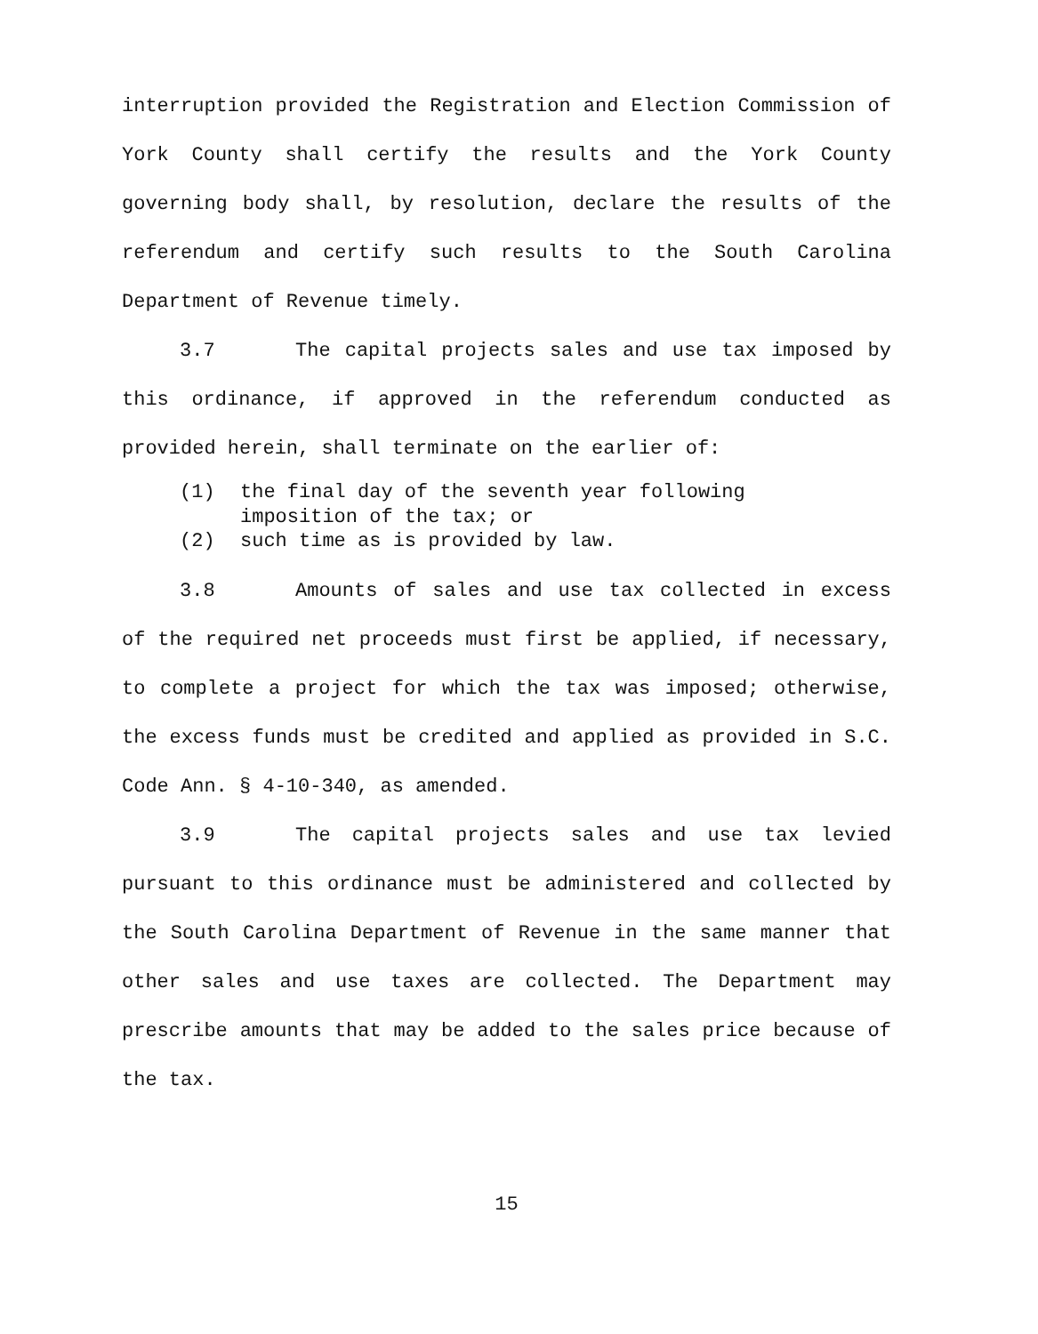interruption provided the Registration and Election Commission of York County shall certify the results and the York County governing body shall, by resolution, declare the results of the referendum and certify such results to the South Carolina Department of Revenue timely.
3.7 The capital projects sales and use tax imposed by this ordinance, if approved in the referendum conducted as provided herein, shall terminate on the earlier of:
(1) the final day of the seventh year following
imposition of the tax; or
(2) such time as is provided by law.
3.8 Amounts of sales and use tax collected in excess of the required net proceeds must first be applied, if necessary, to complete a project for which the tax was imposed; otherwise, the excess funds must be credited and applied as provided in S.C. Code Ann. § 4-10-340, as amended.
3.9 The capital projects sales and use tax levied pursuant to this ordinance must be administered and collected by the South Carolina Department of Revenue in the same manner that other sales and use taxes are collected. The Department may prescribe amounts that may be added to the sales price because of the tax.
15